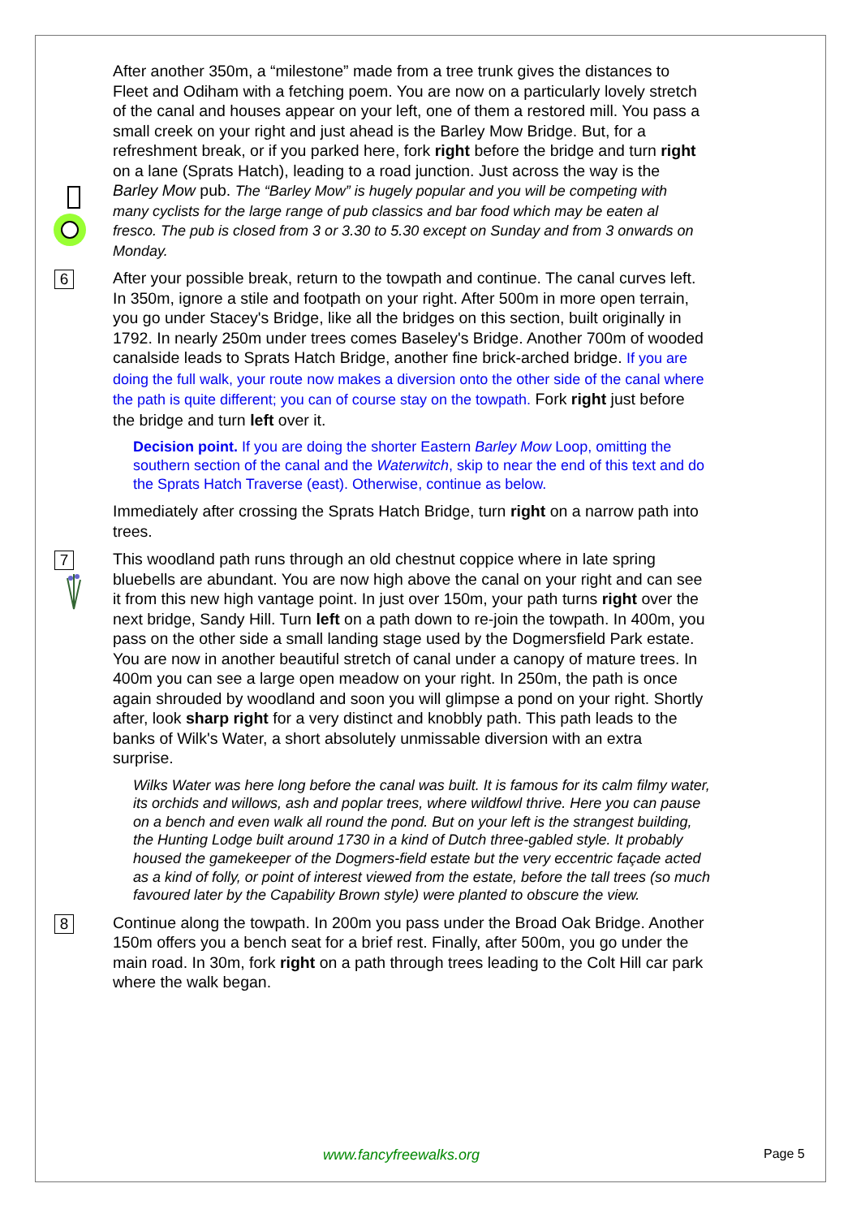After another 350m, a “milestone” made from a tree trunk gives the distances to Fleet and Odiham with a fetching poem. You are now on a particularly lovely stretch of the canal and houses appear on your left, one of them a restored mill. You pass a small creek on your right and just ahead is the Barley Mow Bridge. But, for a refreshment break, or if you parked here, fork right before the bridge and turn right on a lane (Sprats Hatch), leading to a road junction. Just across the way is the Barley Mow pub. The “Barley Mow” is hugely popular and you will be competing with many cyclists for the large range of pub classics and bar food which may be eaten al fresco. The pub is closed from 3 or 3.30 to 5.30 except on Sunday and from 3 onwards on Monday.
6
After your possible break, return to the towpath and continue. The canal curves left. In 350m, ignore a stile and footpath on your right. After 500m in more open terrain, you go under Stacey's Bridge, like all the bridges on this section, built originally in 1792. In nearly 250m under trees comes Baseley's Bridge. Another 700m of wooded canalside leads to Sprats Hatch Bridge, another fine brick-arched bridge. If you are doing the full walk, your route now makes a diversion onto the other side of the canal where the path is quite different; you can of course stay on the towpath. Fork right just before the bridge and turn left over it.
Decision point. If you are doing the shorter Eastern Barley Mow Loop, omitting the southern section of the canal and the Waterwitch, skip to near the end of this text and do the Sprats Hatch Traverse (east). Otherwise, continue as below.
Immediately after crossing the Sprats Hatch Bridge, turn right on a narrow path into trees.
7
This woodland path runs through an old chestnut coppice where in late spring bluebells are abundant. You are now high above the canal on your right and can see it from this new high vantage point. In just over 150m, your path turns right over the next bridge, Sandy Hill. Turn left on a path down to re-join the towpath. In 400m, you pass on the other side a small landing stage used by the Dogmersfield Park estate. You are now in another beautiful stretch of canal under a canopy of mature trees. In 400m you can see a large open meadow on your right. In 250m, the path is once again shrouded by woodland and soon you will glimpse a pond on your right. Shortly after, look sharp right for a very distinct and knobbly path. This path leads to the banks of Wilk's Water, a short absolutely unmissable diversion with an extra surprise.
Wilks Water was here long before the canal was built. It is famous for its calm filmy water, its orchids and willows, ash and poplar trees, where wildfowl thrive. Here you can pause on a bench and even walk all round the pond. But on your left is the strangest building, the Hunting Lodge built around 1730 in a kind of Dutch three-gabled style. It probably housed the gamekeeper of the Dogmers-field estate but the very eccentric façade acted as a kind of folly, or point of interest viewed from the estate, before the tall trees (so much favoured later by the Capability Brown style) were planted to obscure the view.
8
Continue along the towpath. In 200m you pass under the Broad Oak Bridge. Another 150m offers you a bench seat for a brief rest. Finally, after 500m, you go under the main road. In 30m, fork right on a path through trees leading to the Colt Hill car park where the walk began.
www.fancyfreewalks.org Page 5